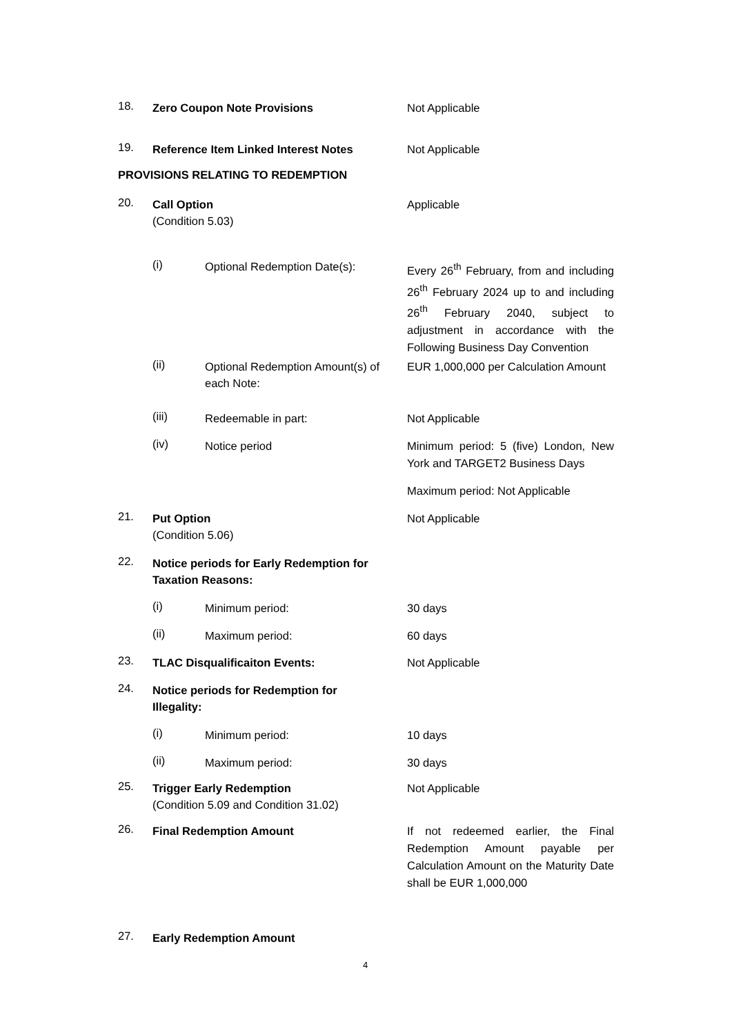18. Zero Coupon Note Provisions Not Applicable
19. Reference Item Linked Interest Notes Not Applicable
PROVISIONS RELATING TO REDEMPTION
20. Call Option
(Condition 5.03) Applicable
(i) Optional Redemption Date(s): Every 26<sup>th</sup> February, from and including 26<sup>th</sup> February 2024 up to and including 26<sup>th</sup> February 2040, subject to adjustment in accordance with the Following Business Day Convention
(ii) Optional Redemption Amount(s) of each Note: EUR 1,000,000 per Calculation Amount
(iii) Redeemable in part: Not Applicable
(iv) Notice period Minimum period: 5 (five) London, New York and TARGET2 Business Days
Maximum period: Not Applicable
21. Put Option
(Condition 5.06) Not Applicable
22. Notice periods for Early Redemption for Taxation Reasons:
(i) Minimum period: 30 days
(ii) Maximum period: 60 days
23. TLAC Disqualificaiton Events: Not Applicable
24. Notice periods for Redemption for Illegality:
(i) Minimum period: 10 days
(ii) Maximum period: 30 days
25. Trigger Early Redemption
(Condition 5.09 and Condition 31.02) Not Applicable
26. Final Redemption Amount If not redeemed earlier, the Final Redemption Amount payable per Calculation Amount on the Maturity Date shall be EUR 1,000,000
27. Early Redemption Amount
4